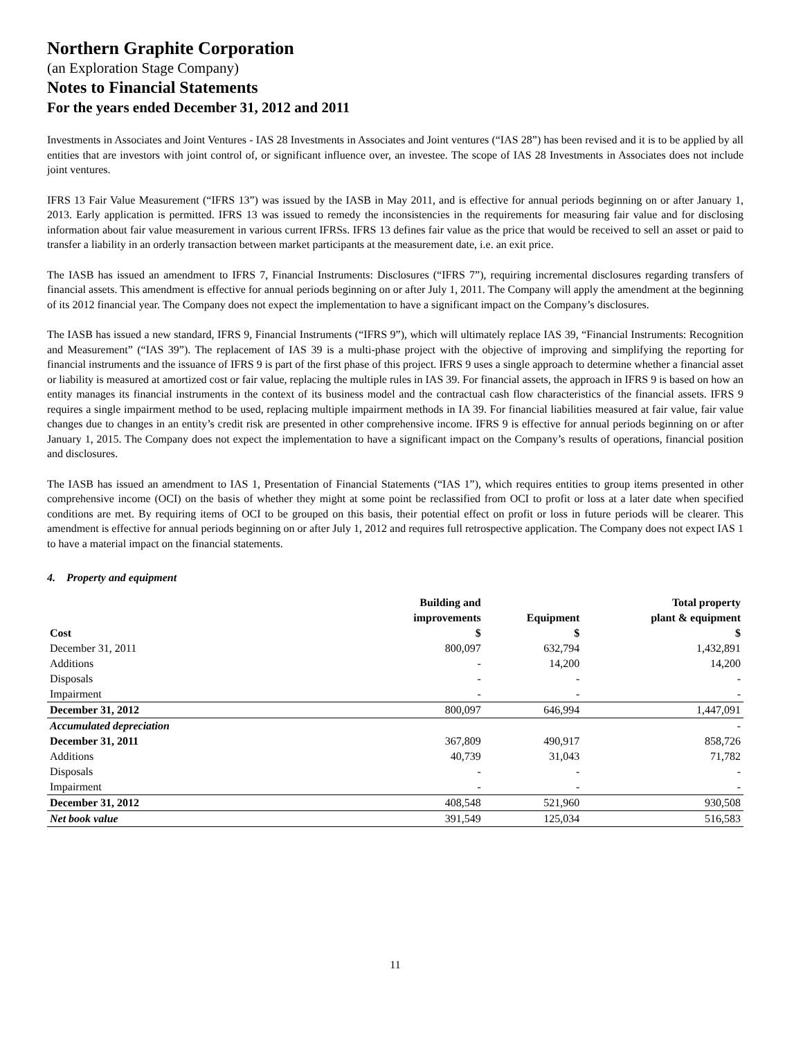Northern Graphite Corporation
(an Exploration Stage Company)
Notes to Financial Statements
For the years ended December 31, 2012 and 2011
Investments in Associates and Joint Ventures - IAS 28 Investments in Associates and Joint ventures (“IAS 28”) has been revised and it is to be applied by all entities that are investors with joint control of, or significant influence over, an investee. The scope of IAS 28 Investments in Associates does not include joint ventures.
IFRS 13 Fair Value Measurement (“IFRS 13”) was issued by the IASB in May 2011, and is effective for annual periods beginning on or after January 1, 2013. Early application is permitted. IFRS 13 was issued to remedy the inconsistencies in the requirements for measuring fair value and for disclosing information about fair value measurement in various current IFRSs. IFRS 13 defines fair value as the price that would be received to sell an asset or paid to transfer a liability in an orderly transaction between market participants at the measurement date, i.e. an exit price.
The IASB has issued an amendment to IFRS 7, Financial Instruments: Disclosures (“IFRS 7”), requiring incremental disclosures regarding transfers of financial assets. This amendment is effective for annual periods beginning on or after July 1, 2011. The Company will apply the amendment at the beginning of its 2012 financial year. The Company does not expect the implementation to have a significant impact on the Company’s disclosures.
The IASB has issued a new standard, IFRS 9, Financial Instruments (“IFRS 9”), which will ultimately replace IAS 39, “Financial Instruments: Recognition and Measurement” (“IAS 39”). The replacement of IAS 39 is a multi-phase project with the objective of improving and simplifying the reporting for financial instruments and the issuance of IFRS 9 is part of the first phase of this project. IFRS 9 uses a single approach to determine whether a financial asset or liability is measured at amortized cost or fair value, replacing the multiple rules in IAS 39. For financial assets, the approach in IFRS 9 is based on how an entity manages its financial instruments in the context of its business model and the contractual cash flow characteristics of the financial assets. IFRS 9 requires a single impairment method to be used, replacing multiple impairment methods in IA 39. For financial liabilities measured at fair value, fair value changes due to changes in an entity’s credit risk are presented in other comprehensive income. IFRS 9 is effective for annual periods beginning on or after January 1, 2015. The Company does not expect the implementation to have a significant impact on the Company’s results of operations, financial position and disclosures.
The IASB has issued an amendment to IAS 1, Presentation of Financial Statements (“IAS 1”), which requires entities to group items presented in other comprehensive income (OCI) on the basis of whether they might at some point be reclassified from OCI to profit or loss at a later date when specified conditions are met. By requiring items of OCI to be grouped on this basis, their potential effect on profit or loss in future periods will be clearer. This amendment is effective for annual periods beginning on or after July 1, 2012 and requires full retrospective application. The Company does not expect IAS 1 to have a material impact on the financial statements.
4. Property and equipment
| | Building and improvements | Equipment | Total property plant & equipment |
| --- | --- | --- | --- |
| Cost | $ | $ | $ |
| December 31, 2011 | 800,097 | 632,794 | 1,432,891 |
| Additions | - | 14,200 | 14,200 |
| Disposals | - | - | - |
| Impairment | - | - | - |
| December 31, 2012 | 800,097 | 646,994 | 1,447,091 |
| Accumulated depreciation | | | - |
| December 31, 2011 | 367,809 | 490,917 | 858,726 |
| Additions | 40,739 | 31,043 | 71,782 |
| Disposals | - | - | - |
| Impairment | - | - | - |
| December 31, 2012 | 408,548 | 521,960 | 930,508 |
| Net book value | 391,549 | 125,034 | 516,583 |
11